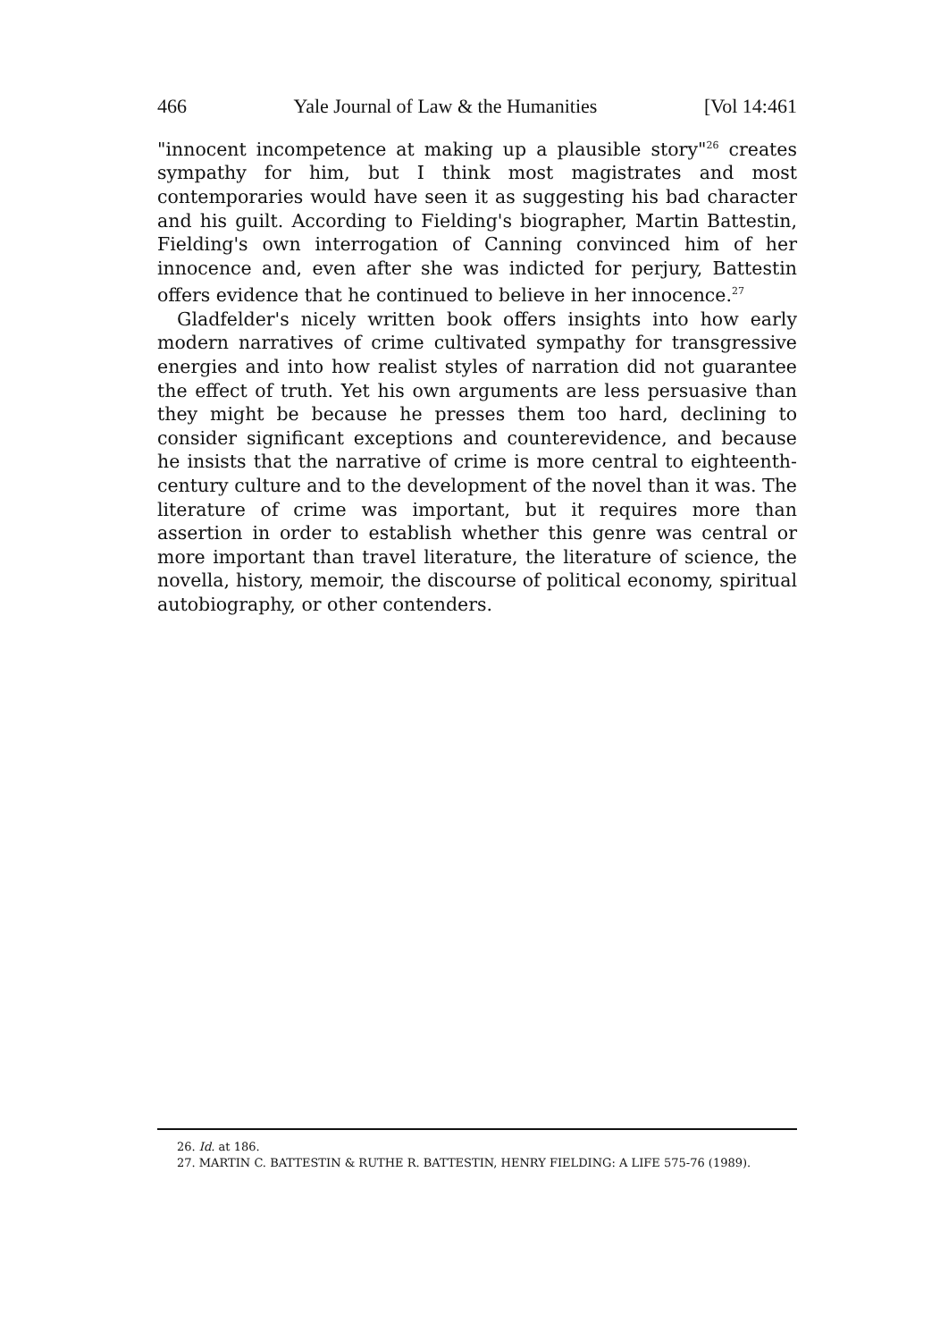466 Yale Journal of Law & the Humanities [Vol 14:461
"innocent incompetence at making up a plausible story"<sup>26</sup> creates sympathy for him, but I think most magistrates and most contemporaries would have seen it as suggesting his bad character and his guilt. According to Fielding's biographer, Martin Battestin, Fielding's own interrogation of Canning convinced him of her innocence and, even after she was indicted for perjury, Battestin offers evidence that he continued to believe in her innocence.<sup>27</sup>
Gladfelder's nicely written book offers insights into how early modern narratives of crime cultivated sympathy for transgressive energies and into how realist styles of narration did not guarantee the effect of truth. Yet his own arguments are less persuasive than they might be because he presses them too hard, declining to consider significant exceptions and counterevidence, and because he insists that the narrative of crime is more central to eighteenth-century culture and to the development of the novel than it was. The literature of crime was important, but it requires more than assertion in order to establish whether this genre was central or more important than travel literature, the literature of science, the novella, history, memoir, the discourse of political economy, spiritual autobiography, or other contenders.
26. Id. at 186.
27. MARTIN C. BATTESTIN & RUTHE R. BATTESTIN, HENRY FIELDING: A LIFE 575-76 (1989).